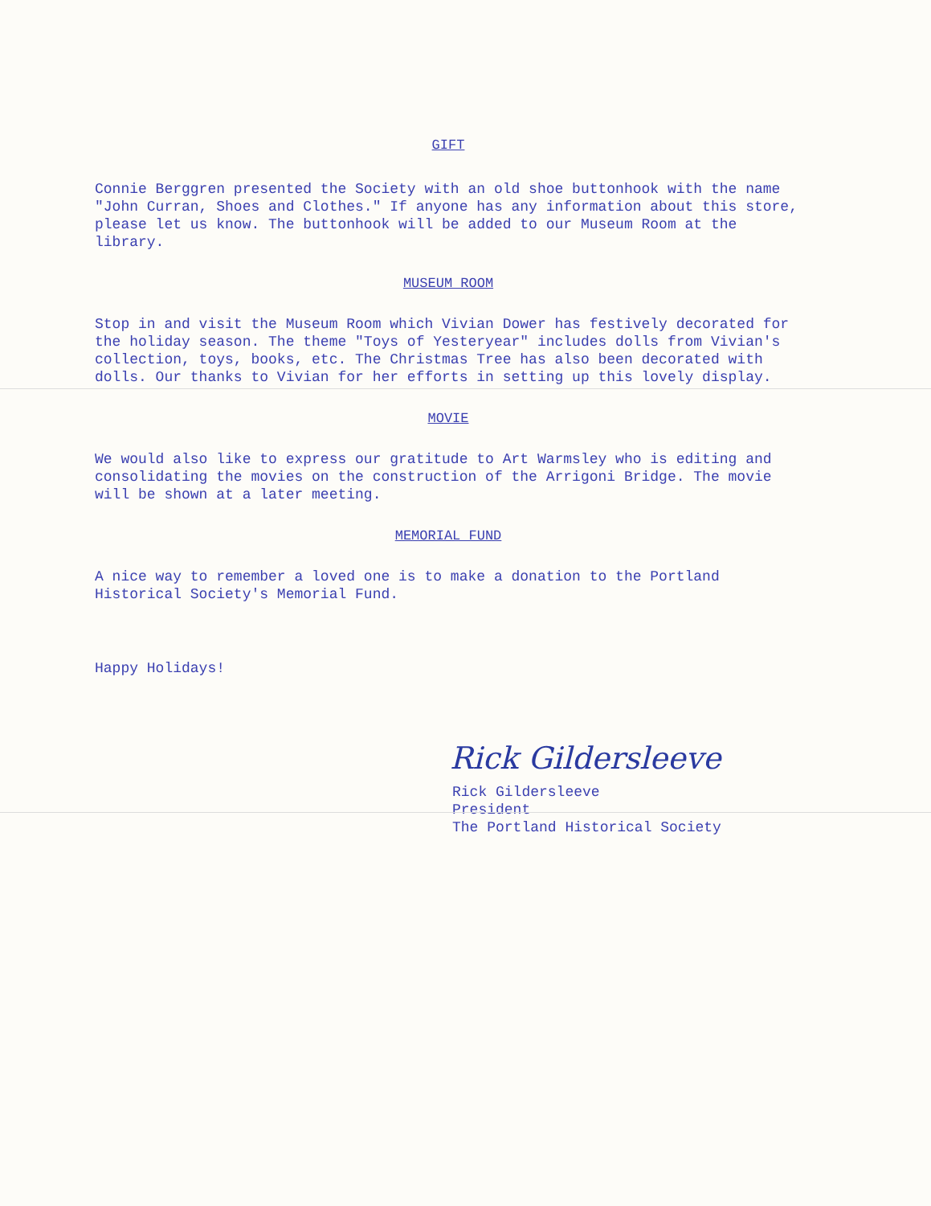GIFT
Connie Berggren presented the Society with an old shoe buttonhook with the name "John Curran, Shoes and Clothes." If anyone has any information about this store, please let us know. The buttonhook will be added to our Museum Room at the library.
MUSEUM ROOM
Stop in and visit the Museum Room which Vivian Dower has festively decorated for the holiday season. The theme "Toys of Yesteryear" includes dolls from Vivian's collection, toys, books, etc. The Christmas Tree has also been decorated with dolls. Our thanks to Vivian for her efforts in setting up this lovely display.
MOVIE
We would also like to express our gratitude to Art Warmsley who is editing and consolidating the movies on the construction of the Arrigoni Bridge. The movie will be shown at a later meeting.
MEMORIAL FUND
A nice way to remember a loved one is to make a donation to the Portland Historical Society's Memorial Fund.
Happy Holidays!
Rick Gildersleeve
Rick Gildersleeve
President
The Portland Historical Society